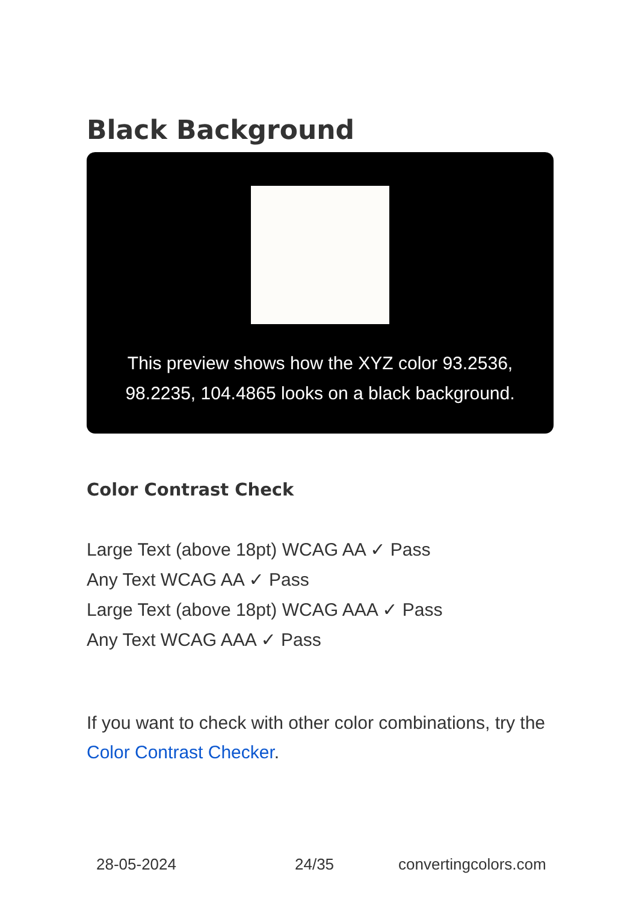Black Background
This preview shows how the XYZ color 93.2536, 98.2235, 104.4865 looks on a black background.
Color Contrast Check
Large Text (above 18pt) WCAG AA ✓ Pass
Any Text WCAG AA ✓ Pass
Large Text (above 18pt) WCAG AAA ✓ Pass
Any Text WCAG AAA ✓ Pass
If you want to check with other color combinations, try the Color Contrast Checker.
28-05-2024 24/35 convertingcolors.com